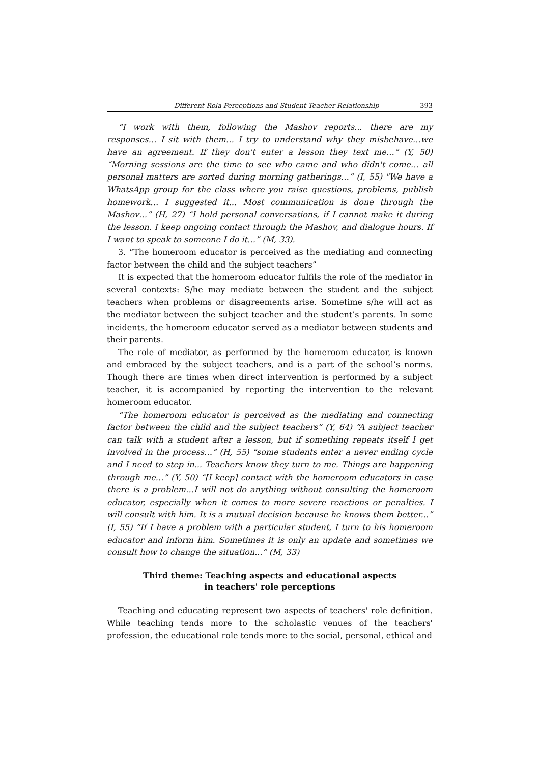Different Rola Perceptions and Student-Teacher Relationship 393
“I work with them, following the Mashov reports... there are my responses… I sit with them… I try to understand why they misbehave…we have an agreement. If they don't enter a lesson they text me…” (Y, 50) “Morning sessions are the time to see who came and who didn't come… all personal matters are sorted during morning gatherings…” (I, 55) "We have a WhatsApp group for the class where you raise questions, problems, publish homework… I suggested it... Most communication is done through the Mashov…” (H, 27) “I hold personal conversations, if I cannot make it during the lesson. I keep ongoing contact through the Mashov, and dialogue hours. If I want to speak to someone I do it…” (M, 33).
3. “The homeroom educator is perceived as the mediating and connecting factor between the child and the subject teachers”
It is expected that the homeroom educator fulfils the role of the mediator in several contexts: S/he may mediate between the student and the subject teachers when problems or disagreements arise. Sometime s/he will act as the mediator between the subject teacher and the student’s parents. In some incidents, the homeroom educator served as a mediator between students and their parents.
The role of mediator, as performed by the homeroom educator, is known and embraced by the subject teachers, and is a part of the school’s norms. Though there are times when direct intervention is performed by a subject teacher, it is accompanied by reporting the intervention to the relevant homeroom educator.
“The homeroom educator is perceived as the mediating and connecting factor between the child and the subject teachers” (Y, 64) “A subject teacher can talk with a student after a lesson, but if something repeats itself I get involved in the process…” (H, 55) “some students enter a never ending cycle and I need to step in... Teachers know they turn to me. Things are happening through me…” (Y, 50) “[I keep] contact with the homeroom educators in case there is a problem…I will not do anything without consulting the homeroom educator, especially when it comes to more severe reactions or penalties. I will consult with him. It is a mutual decision because he knows them better...” (I, 55) “If I have a problem with a particular student, I turn to his homeroom educator and inform him. Sometimes it is only an update and sometimes we consult how to change the situation...” (M, 33)
Third theme: Teaching aspects and educational aspects
in teachers' role perceptions
Teaching and educating represent two aspects of teachers' role definition. While teaching tends more to the scholastic venues of the teachers' profession, the educational role tends more to the social, personal, ethical and